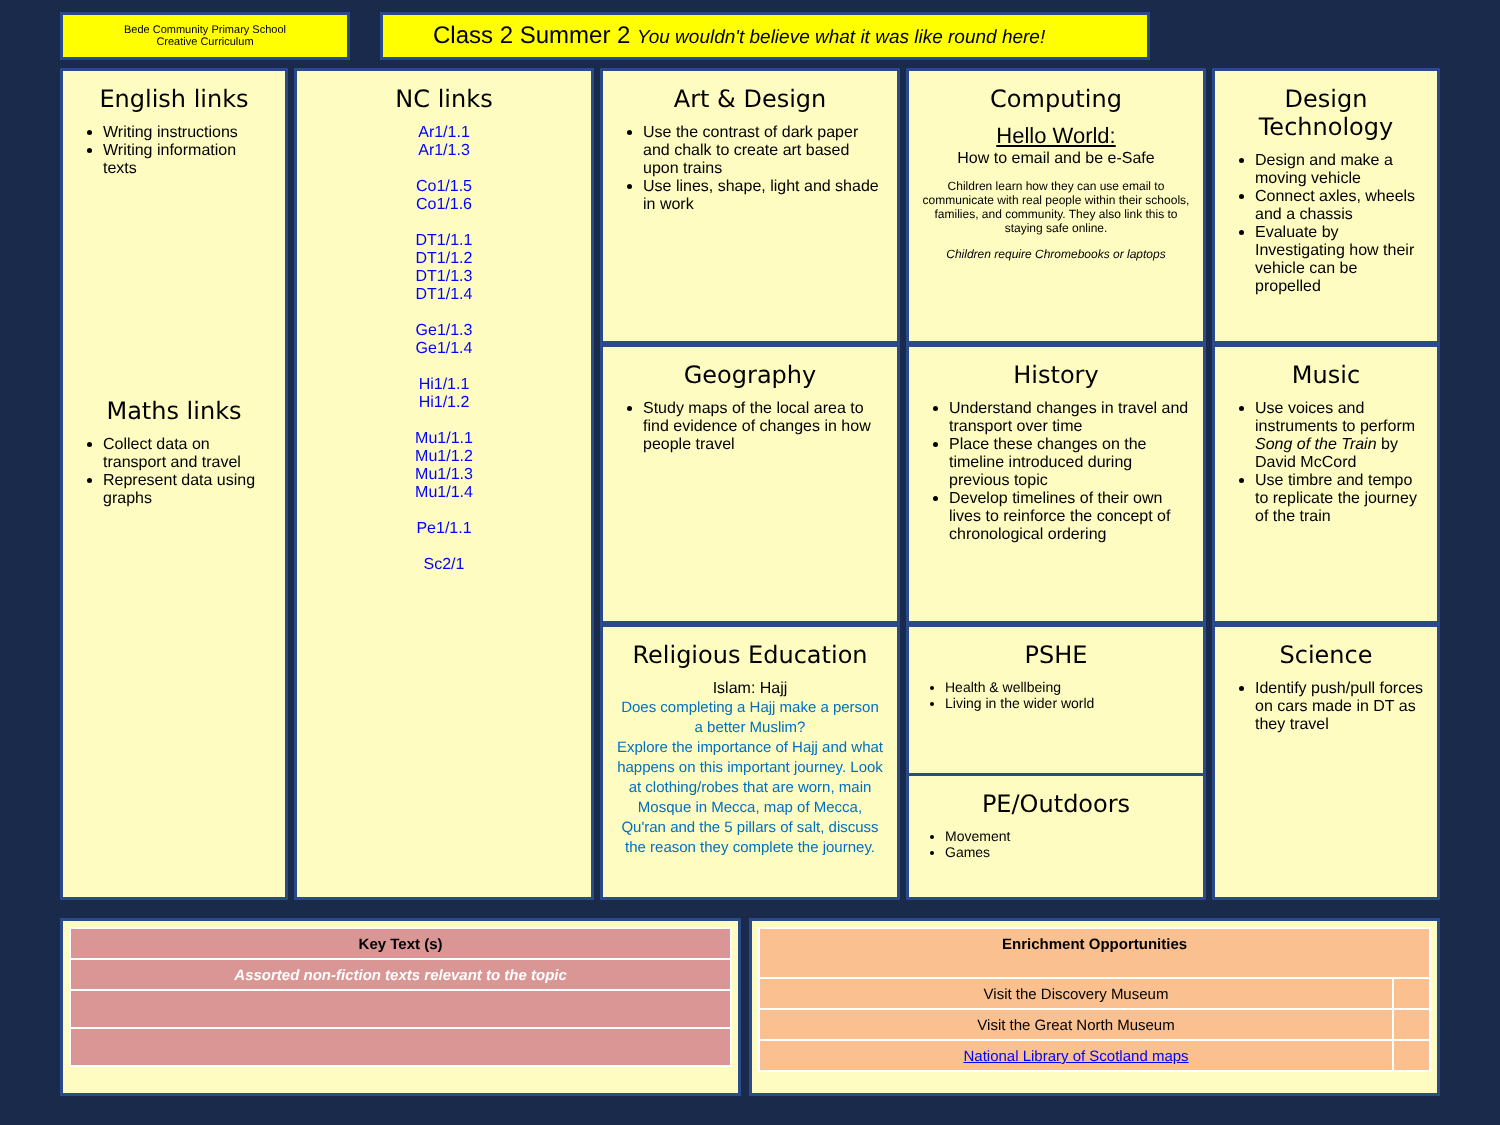Bede Community Primary School
Creative Curriculum
Class 2 Summer 2 You wouldn't believe what it was like round here!
English links
Writing instructions
Writing information texts
Maths links
Collect data on transport and travel
Represent data using graphs
Art & Design
Use the contrast of dark paper and chalk to create art based upon trains
Use lines, shape, light and shade in work
Computing
Hello World:
How to email and be e-Safe
Children learn how they can use email to communicate with real people within their schools, families, and community. They also link this to staying safe online.
Children require Chromebooks or laptops
Design Technology
Design and make a moving vehicle
Connect axles, wheels and a chassis
Evaluate by Investigating how their vehicle can be propelled
NC links
Ar1/1.1
Ar1/1.3
Co1/1.5
Co1/1.6
DT1/1.1
DT1/1.2
DT1/1.3
DT1/1.4
Ge1/1.3
Ge1/1.4
Hi1/1.1
Hi1/1.2
Mu1/1.1
Mu1/1.2
Mu1/1.3
Mu1/1.4
Pe1/1.1
Sc2/1
Geography
Study maps of the local area to find evidence of changes in how people travel
History
Understand changes in travel and transport over time
Place these changes on the timeline introduced during previous topic
Develop timelines of their own lives to reinforce the concept of chronological ordering
Music
Use voices and instruments to perform Song of the Train by David McCord
Use timbre and tempo to replicate the journey of the train
Religious Education
Islam: Hajj
Does completing a Hajj make a person a better Muslim?
Explore the importance of Hajj and what happens on this important journey. Look at clothing/robes that are worn, main Mosque in Mecca, map of Mecca, Qu'ran and the 5 pillars of salt, discuss the reason they complete the journey.
PSHE
Health & wellbeing
Living in the wider world
PE/Outdoors
Movement
Games
Science
Identify push/pull forces on cars made in DT as they travel
| Key Text (s) |
| --- |
| Assorted non-fiction texts relevant to the topic |
| Enrichment Opportunities | |
| --- | --- |
| Visit the Discovery Museum | |
| Visit the Great North Museum | |
| National Library of Scotland maps | |